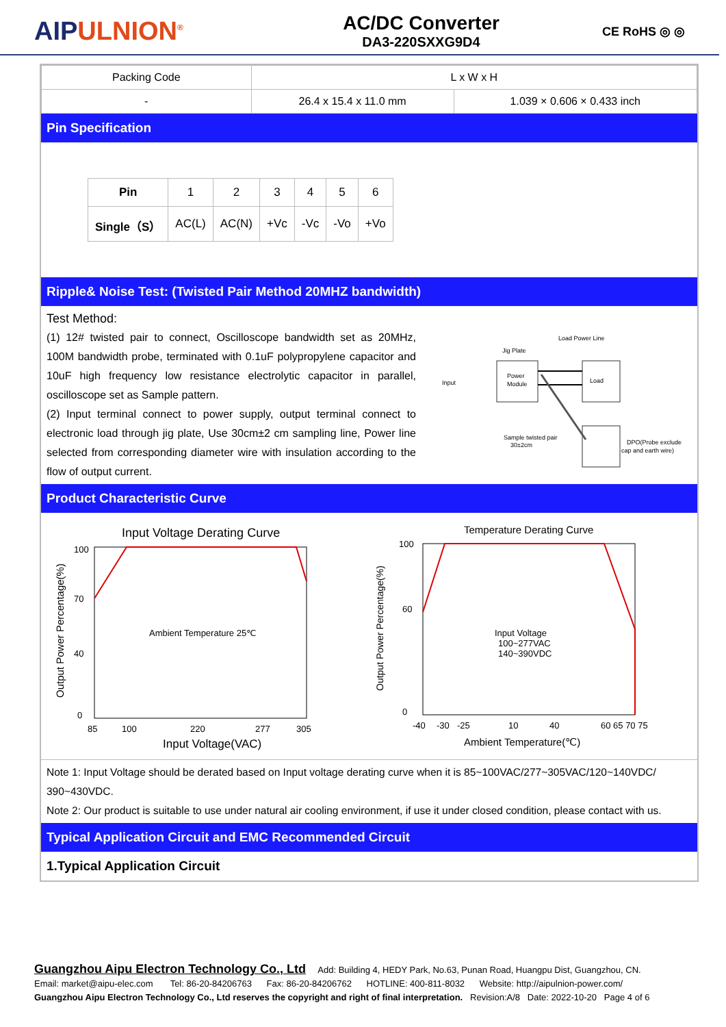AIPULNION<sup>®</sup>
AC/DC Converter
DA3-220SXXG9D4
CE RoHS ◎ ◎
| Packing Code | L x W x H | |
| - | 26.4 x 15.4 x 11.0 mm | 1.039 × 0.606 × 0.433 inch |
Pin Specification
| Pin | 1 | 2 | 3 | 4 | 5 | 6 |
| Single（S） | AC(L) | AC(N) | +Vc | -Vc | -Vo | +Vo |
Ripple& Noise Test: (Twisted Pair Method 20MHZ bandwidth)
Test Method:
(1) 12# twisted pair to connect, Oscilloscope bandwidth set as 20MHz, 100M bandwidth probe, terminated with 0.1uF polypropylene capacitor and 10uF high frequency low resistance electrolytic capacitor in parallel, oscilloscope set as Sample pattern.
(2) Input terminal connect to power supply, output terminal connect to electronic load through jig plate, Use 30cm±2 cm sampling line, Power line selected from corresponding diameter wire with insulation according to the flow of output current.
Input
Jig Plate
Power
Module
Load
Load Power Line
Sample twisted pair
30±2cm
DPO(Probe exclude
cap and earth wire)
Product Characteristic Curve
Input Voltage Derating Curve
Ambient Temperature 25℃
85
100
220
277
305
Input Voltage(VAC)
100
70
40
0
Output Power Percentage(%)
Temperature Derating Curve
Input Voltage
100~277VAC
140~390VDC
-40
-30
-25
10
40
60 65 70 75
Ambient Temperature(℃)
100
60
0
Output Power Percentage(%)
Note 1: Input Voltage should be derated based on Input voltage derating curve when it is 85~100VAC/277~305VAC/120~140VDC/ 390~430VDC.
Note 2: Our product is suitable to use under natural air cooling environment, if use it under closed condition, please contact with us.
Typical Application Circuit and EMC Recommended Circuit
1.Typical Application Circuit
Guangzhou Aipu Electron Technology Co., Ltd Add: Building 4, HEDY Park, No.63, Punan Road, Huangpu Dist, Guangzhou, CN.
Email: market@aipu-elec.com Tel: 86-20-84206763 Fax: 86-20-84206762 HOTLINE: 400-811-8032 Website: http://aipulnion-power.com/
Guangzhou Aipu Electron Technology Co., Ltd reserves the copyright and right of final interpretation. Revision:A/8 Date: 2022-10-20 Page 4 of 6